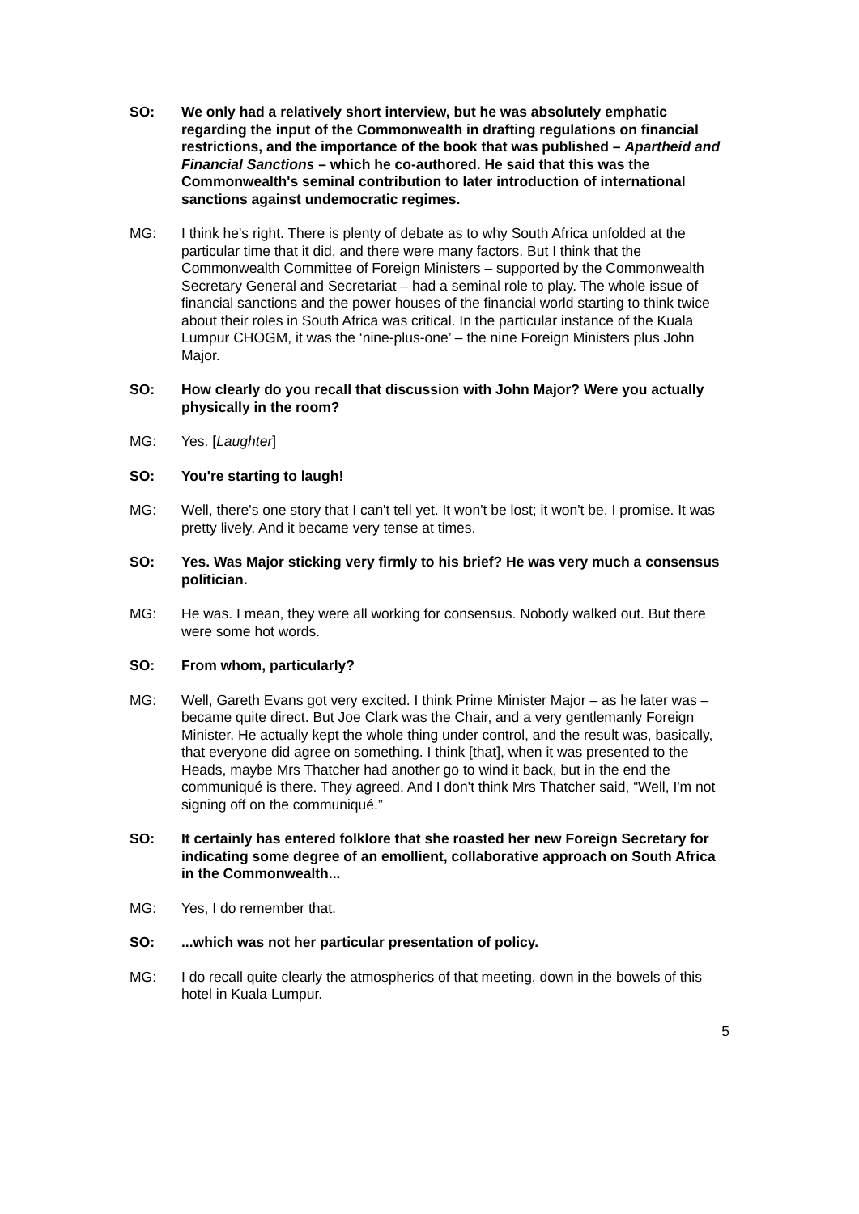SO: We only had a relatively short interview, but he was absolutely emphatic regarding the input of the Commonwealth in drafting regulations on financial restrictions, and the importance of the book that was published – Apartheid and Financial Sanctions – which he co-authored. He said that this was the Commonwealth's seminal contribution to later introduction of international sanctions against undemocratic regimes.
MG: I think he's right. There is plenty of debate as to why South Africa unfolded at the particular time that it did, and there were many factors. But I think that the Commonwealth Committee of Foreign Ministers – supported by the Commonwealth Secretary General and Secretariat – had a seminal role to play. The whole issue of financial sanctions and the power houses of the financial world starting to think twice about their roles in South Africa was critical. In the particular instance of the Kuala Lumpur CHOGM, it was the ‘nine-plus-one’ – the nine Foreign Ministers plus John Major.
SO: How clearly do you recall that discussion with John Major? Were you actually physically in the room?
MG: Yes. [Laughter]
SO: You're starting to laugh!
MG: Well, there's one story that I can't tell yet. It won't be lost; it won't be, I promise. It was pretty lively. And it became very tense at times.
SO: Yes. Was Major sticking very firmly to his brief? He was very much a consensus politician.
MG: He was. I mean, they were all working for consensus. Nobody walked out. But there were some hot words.
SO: From whom, particularly?
MG: Well, Gareth Evans got very excited. I think Prime Minister Major – as he later was – became quite direct. But Joe Clark was the Chair, and a very gentlemanly Foreign Minister. He actually kept the whole thing under control, and the result was, basically, that everyone did agree on something. I think [that], when it was presented to the Heads, maybe Mrs Thatcher had another go to wind it back, but in the end the communiqué is there. They agreed. And I don't think Mrs Thatcher said, “Well, I'm not signing off on the communiqué.”
SO: It certainly has entered folklore that she roasted her new Foreign Secretary for indicating some degree of an emollient, collaborative approach on South Africa in the Commonwealth...
MG: Yes, I do remember that.
SO: ...which was not her particular presentation of policy.
MG: I do recall quite clearly the atmospherics of that meeting, down in the bowels of this hotel in Kuala Lumpur.
5